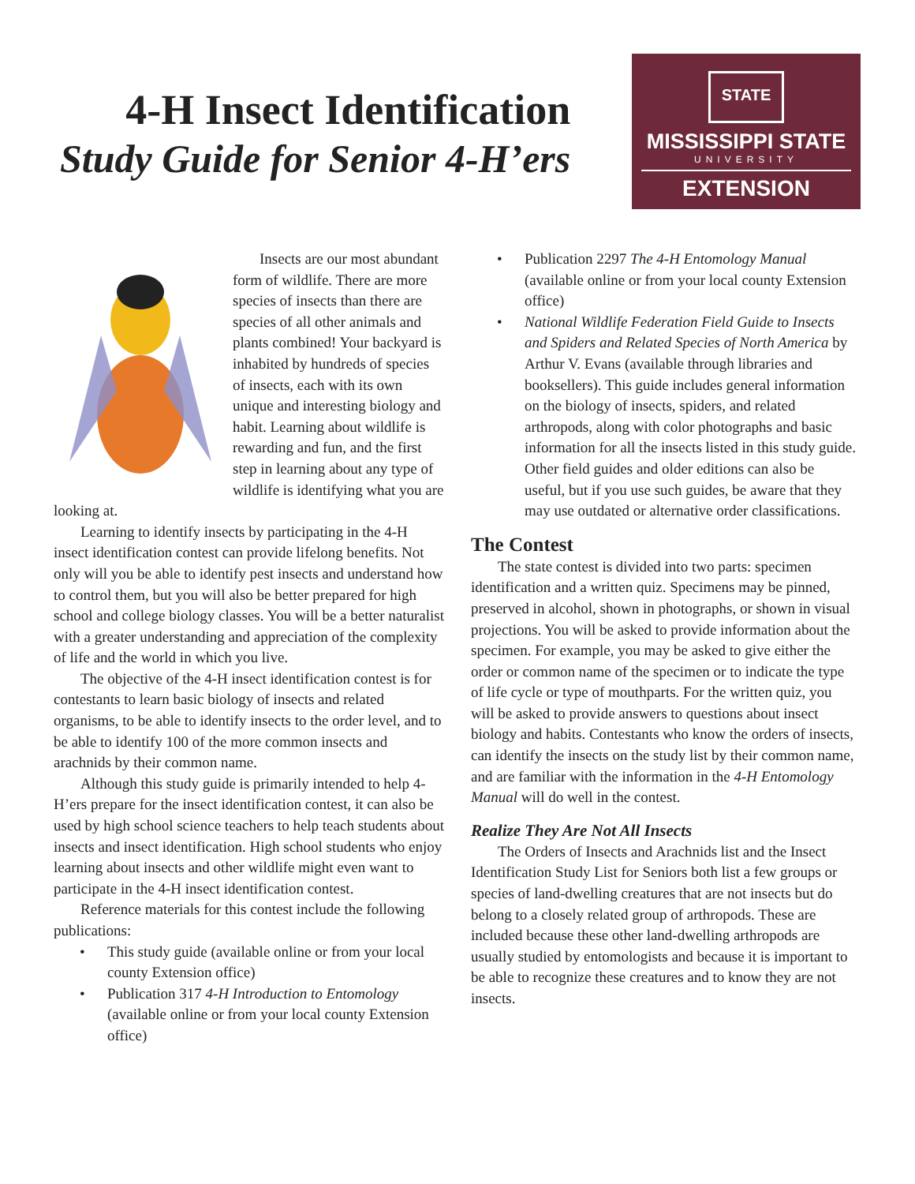4-H Insect Identification
Study Guide for Senior 4-H’ers
STATE
MISSISSIPPI STATE
UNIVERSITY
EXTENSION
Insects are our most abundant form of wildlife. There are more species of insects than there are species of all other animals and plants combined! Your backyard is inhabited by hundreds of species of insects, each with its own unique and interesting biology and habit. Learning about wildlife is rewarding and fun, and the first step in learning about any type of wildlife is identifying what you are looking at.
Learning to identify insects by participating in the 4-H insect identification contest can provide lifelong benefits. Not only will you be able to identify pest insects and understand how to control them, but you will also be better prepared for high school and college biology classes. You will be a better naturalist with a greater understanding and appreciation of the complexity of life and the world in which you live.
The objective of the 4-H insect identification contest is for contestants to learn basic biology of insects and related organisms, to be able to identify insects to the order level, and to be able to identify 100 of the more common insects and arachnids by their common name.
Although this study guide is primarily intended to help 4-H’ers prepare for the insect identification contest, it can also be used by high school science teachers to help teach students about insects and insect identification. High school students who enjoy learning about insects and other wildlife might even want to participate in the 4-H insect identification contest.
Reference materials for this contest include the following publications:
• This study guide (available online or from your local county Extension office)
• Publication 317 4-H Introduction to Entomology (available online or from your local county Extension office)
• Publication 2297 The 4-H Entomology Manual (available online or from your local county Extension office)
• National Wildlife Federation Field Guide to Insects and Spiders and Related Species of North America by Arthur V. Evans (available through libraries and booksellers). This guide includes general information on the biology of insects, spiders, and related arthropods, along with color photographs and basic information for all the insects listed in this study guide. Other field guides and older editions can also be useful, but if you use such guides, be aware that they may use outdated or alternative order classifications.
The Contest
The state contest is divided into two parts: specimen identification and a written quiz. Specimens may be pinned, preserved in alcohol, shown in photographs, or shown in visual projections. You will be asked to provide information about the specimen. For example, you may be asked to give either the order or common name of the specimen or to indicate the type of life cycle or type of mouthparts. For the written quiz, you will be asked to provide answers to questions about insect biology and habits. Contestants who know the orders of insects, can identify the insects on the study list by their common name, and are familiar with the information in the 4-H Entomology Manual will do well in the contest.
Realize They Are Not All Insects
The Orders of Insects and Arachnids list and the Insect Identification Study List for Seniors both list a few groups or species of land-dwelling creatures that are not insects but do belong to a closely related group of arthropods. These are included because these other land-dwelling arthropods are usually studied by entomologists and because it is important to be able to recognize these creatures and to know they are not insects.